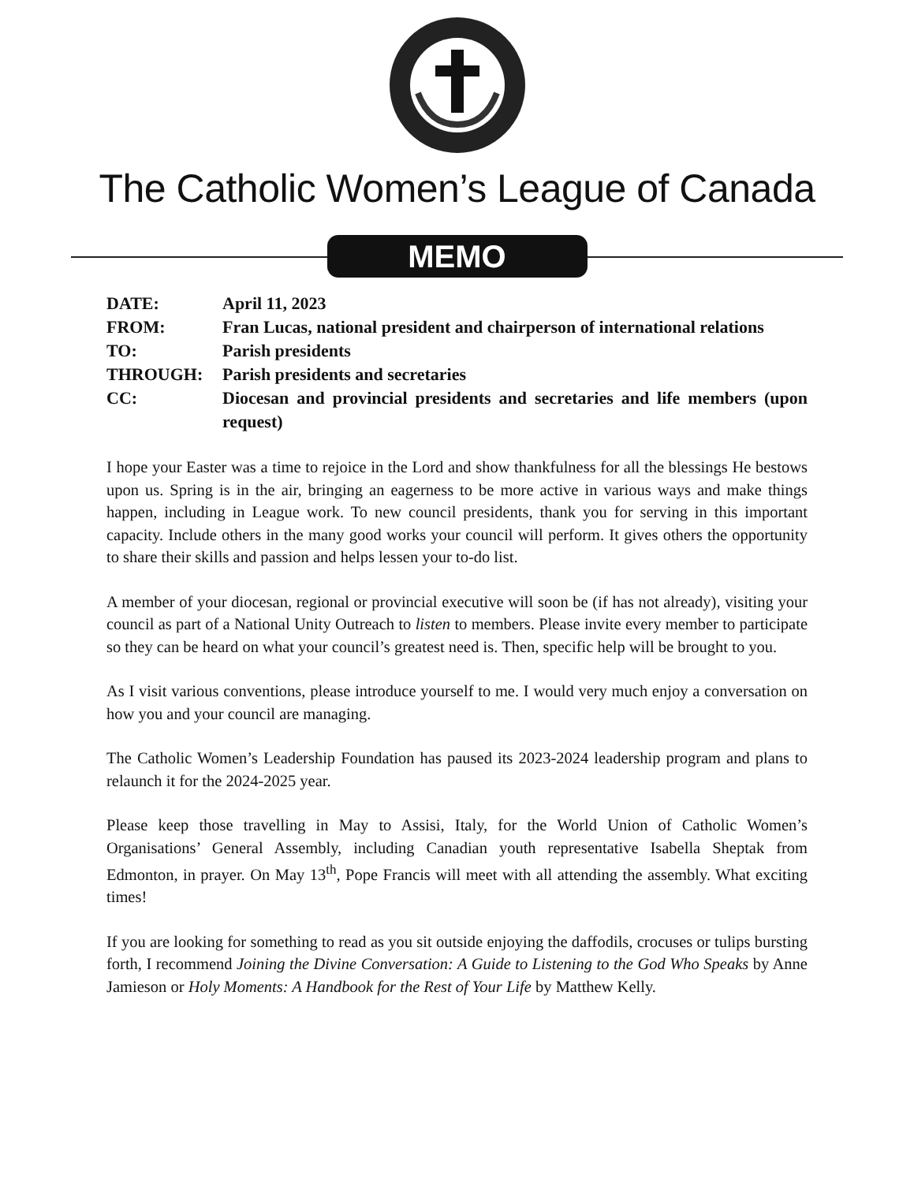The Catholic Women’s League of Canada
MEMO
| DATE: | April 11, 2023 |
| FROM: | Fran Lucas, national president and chairperson of international relations |
| TO: | Parish presidents |
| THROUGH: | Parish presidents and secretaries |
| CC: | Diocesan and provincial presidents and secretaries and life members (upon request) |
I hope your Easter was a time to rejoice in the Lord and show thankfulness for all the blessings He bestows upon us. Spring is in the air, bringing an eagerness to be more active in various ways and make things happen, including in League work. To new council presidents, thank you for serving in this important capacity. Include others in the many good works your council will perform. It gives others the opportunity to share their skills and passion and helps lessen your to-do list.
A member of your diocesan, regional or provincial executive will soon be (if has not already), visiting your council as part of a National Unity Outreach to listen to members. Please invite every member to participate so they can be heard on what your council’s greatest need is. Then, specific help will be brought to you.
As I visit various conventions, please introduce yourself to me. I would very much enjoy a conversation on how you and your council are managing.
The Catholic Women’s Leadership Foundation has paused its 2023-2024 leadership program and plans to relaunch it for the 2024-2025 year.
Please keep those travelling in May to Assisi, Italy, for the World Union of Catholic Women’s Organisations’ General Assembly, including Canadian youth representative Isabella Sheptak from Edmonton, in prayer. On May 13<sup>th</sup>, Pope Francis will meet with all attending the assembly. What exciting times!
If you are looking for something to read as you sit outside enjoying the daffodils, crocuses or tulips bursting forth, I recommend Joining the Divine Conversation: A Guide to Listening to the God Who Speaks by Anne Jamieson or Holy Moments: A Handbook for the Rest of Your Life by Matthew Kelly.